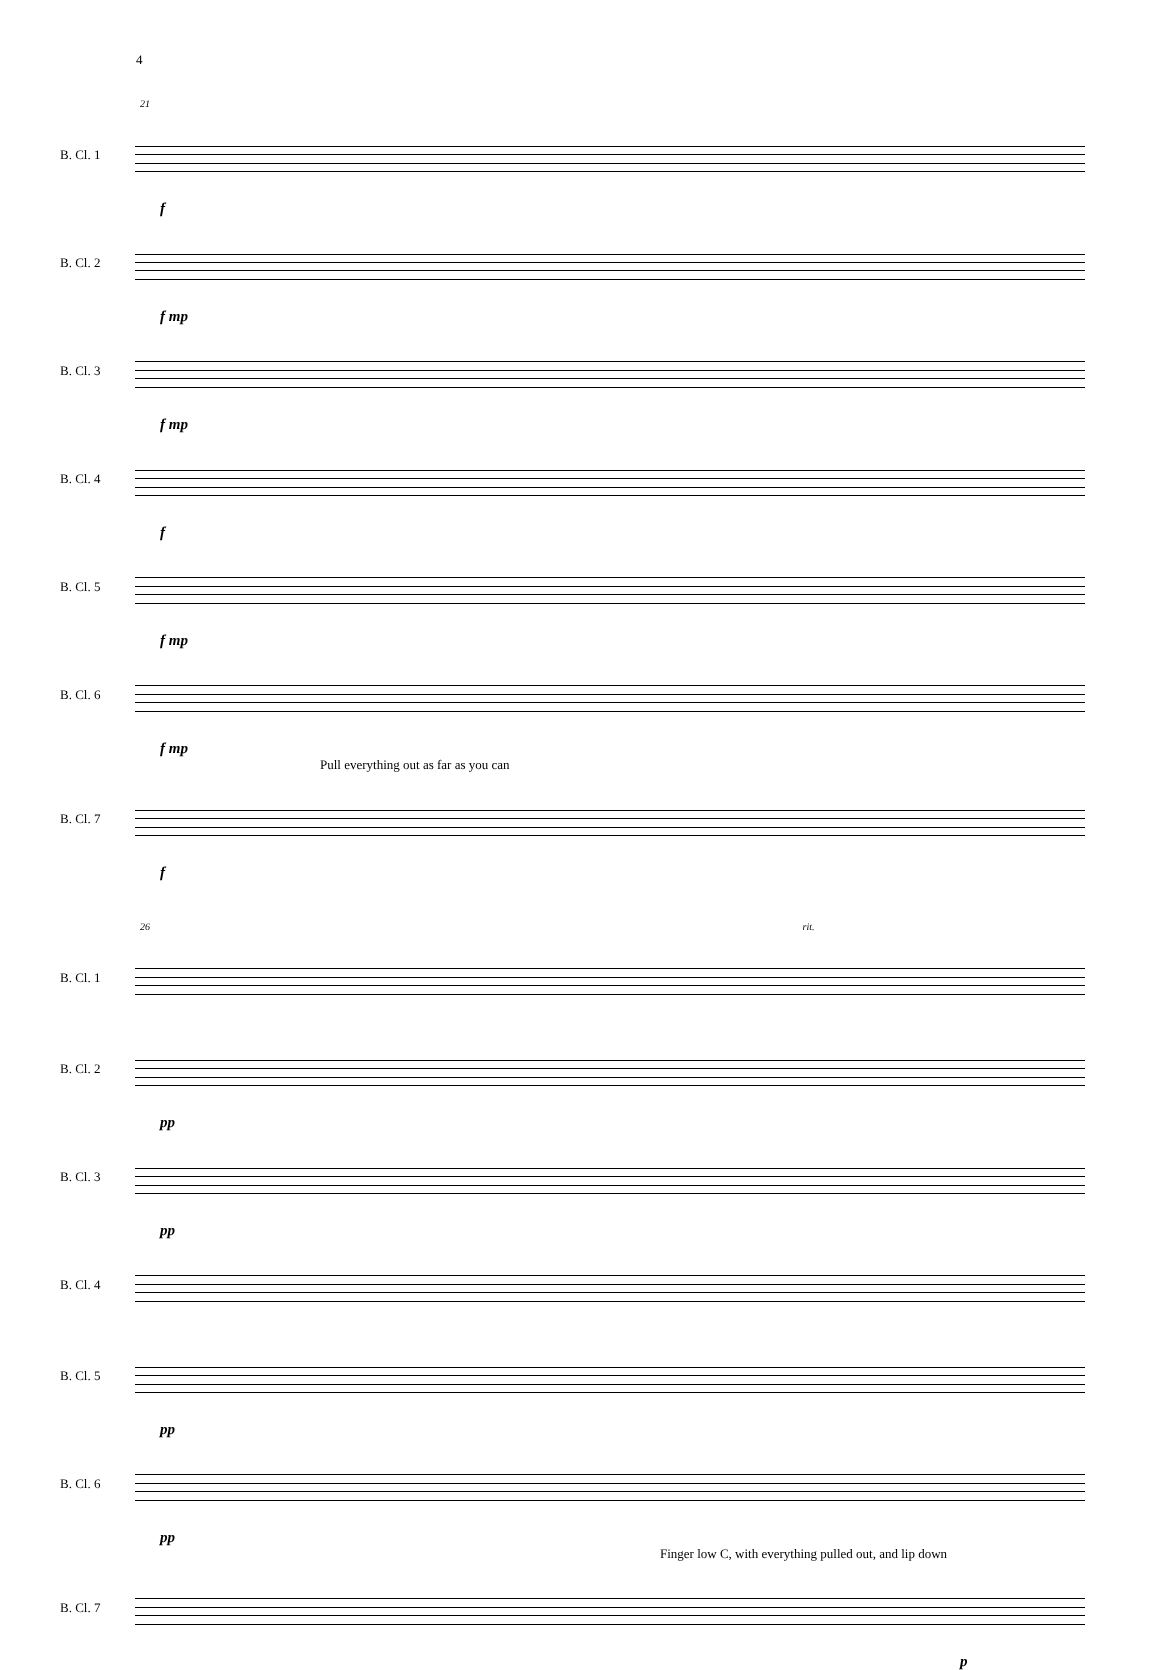4
21
B. Cl. 1
f
B. Cl. 2
f mp
B. Cl. 3
f mp
B. Cl. 4
f
B. Cl. 5
f mp
B. Cl. 6
f mp
Pull everything out as far as you can
B. Cl. 7
f
26 rit.
B. Cl. 1
B. Cl. 2
pp
B. Cl. 3
pp
B. Cl. 4
B. Cl. 5
pp
B. Cl. 6
pp
Finger low C, with everything pulled out, and lip down
B. Cl. 7
p